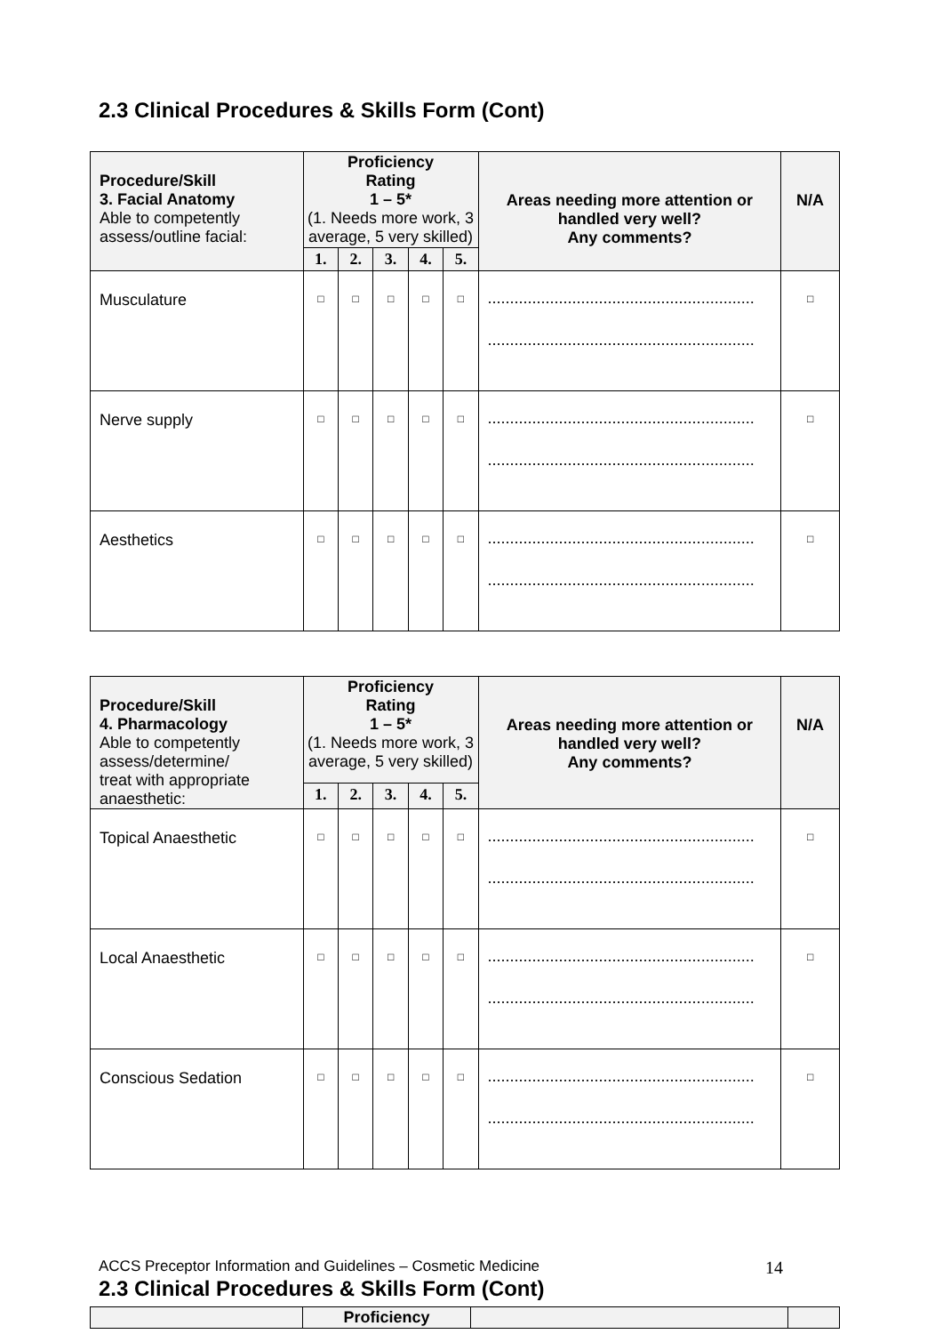2.3 Clinical Procedures & Skills Form (Cont)
| Procedure/Skill 3. Facial Anatomy Able to competently assess/outline facial: | Proficiency Rating 1 – 5* (1. Needs more work, 3 average, 5 very skilled) | | | | | Areas needing more attention or handled very well? Any comments? | N/A |
| | 1. | 2. | 3. | 4. | 5. | | |
| Musculature | □ | □ | □ | □ | □ | ............................................................ ............................................................ | □ |
| Nerve supply | □ | □ | □ | □ | □ | ............................................................ ............................................................ | □ |
| Aesthetics | □ | □ | □ | □ | □ | ............................................................ ............................................................ | □ |
| Procedure/Skill 4. Pharmacology Able to competently assess/determine/ treat with appropriate anaesthetic: | Proficiency Rating 1 – 5* (1. Needs more work, 3 average, 5 very skilled) | | | | | Areas needing more attention or handled very well? Any comments? | N/A |
| | 1. | 2. | 3. | 4. | 5. | | |
| Topical Anaesthetic | □ | □ | □ | □ | □ | ............................................................ ............................................................ | □ |
| Local Anaesthetic | □ | □ | □ | □ | □ | ............................................................ ............................................................ | □ |
| Conscious Sedation | □ | □ | □ | □ | □ | ............................................................ ............................................................ | □ |
2.3 Clinical Procedures & Skills Form (Cont)
| | Proficiency | | |
ACCS Preceptor Information and Guidelines – Cosmetic Medicine 14